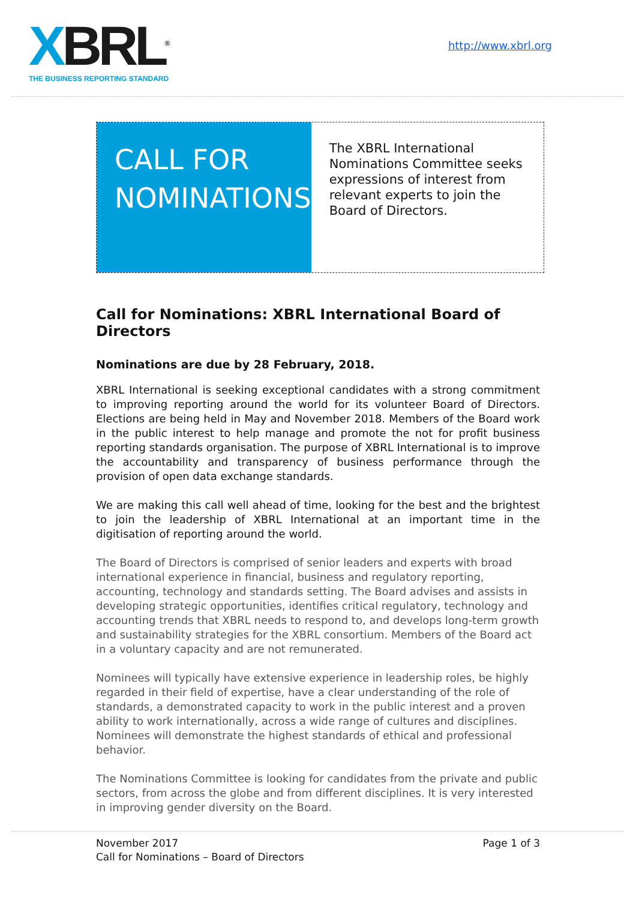XBRL<sup>®</sup>
THE BUSINESS REPORTING STANDARD
http://www.xbrl.org
CALL FOR
NOMINATIONS
The XBRL International Nominations Committee seeks expressions of interest from relevant experts to join the Board of Directors.
Call for Nominations: XBRL International Board of Directors
Nominations are due by 28 February, 2018.
XBRL International is seeking exceptional candidates with a strong commitment to improving reporting around the world for its volunteer Board of Directors. Elections are being held in May and November 2018. Members of the Board work in the public interest to help manage and promote the not for profit business reporting standards organisation. The purpose of XBRL International is to improve the accountability and transparency of business performance through the provision of open data exchange standards.
We are making this call well ahead of time, looking for the best and the brightest to join the leadership of XBRL International at an important time in the digitisation of reporting around the world.
The Board of Directors is comprised of senior leaders and experts with broad international experience in financial, business and regulatory reporting, accounting, technology and standards setting. The Board advises and assists in developing strategic opportunities, identifies critical regulatory, technology and accounting trends that XBRL needs to respond to, and develops long-term growth and sustainability strategies for the XBRL consortium. Members of the Board act in a voluntary capacity and are not remunerated.
Nominees will typically have extensive experience in leadership roles, be highly regarded in their field of expertise, have a clear understanding of the role of standards, a demonstrated capacity to work in the public interest and a proven ability to work internationally, across a wide range of cultures and disciplines. Nominees will demonstrate the highest standards of ethical and professional behavior.
The Nominations Committee is looking for candidates from the private and public sectors, from across the globe and from different disciplines. It is very interested in improving gender diversity on the Board.
November 2017
Call for Nominations – Board of Directors
Page 1 of 3